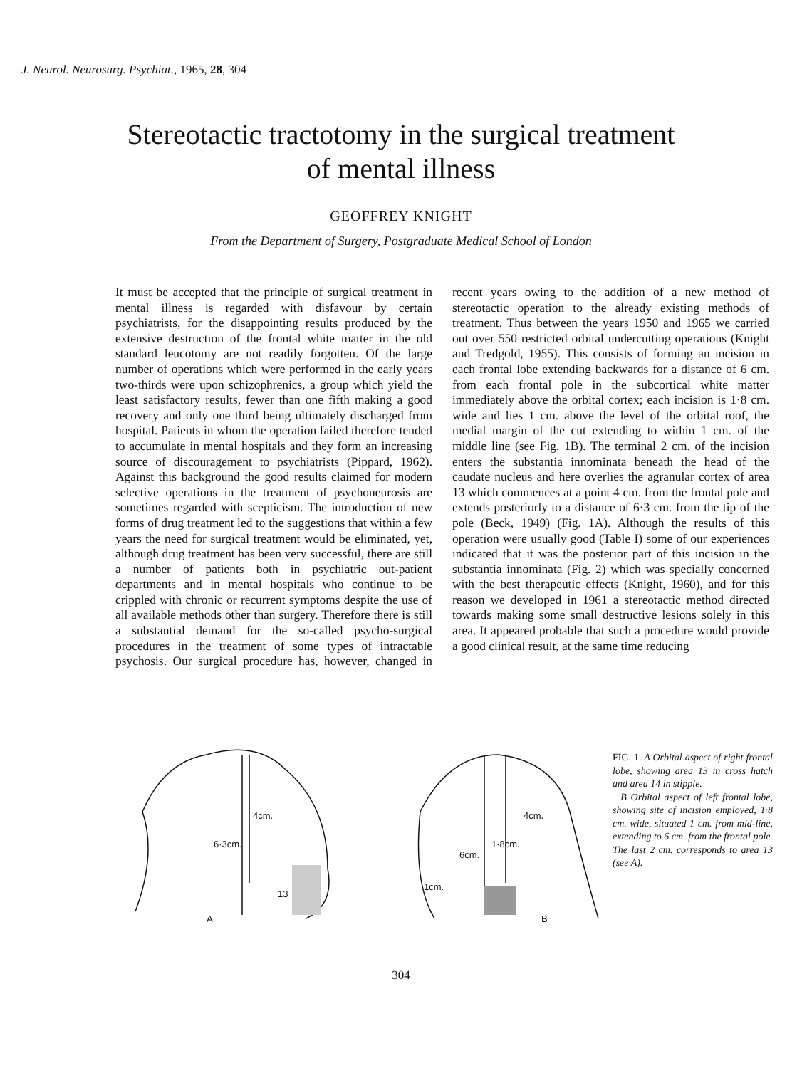J. Neurol. Neurosurg. Psychiat., 1965, 28, 304
Stereotactic tractotomy in the surgical treatment
of mental illness
GEOFFREY KNIGHT
From the Department of Surgery, Postgraduate Medical School of London
It must be accepted that the principle of surgical treatment in mental illness is regarded with disfavour by certain psychiatrists, for the disappointing results produced by the extensive destruction of the frontal white matter in the old standard leucotomy are not readily forgotten. Of the large number of operations which were performed in the early years two-thirds were upon schizophrenics, a group which yield the least satisfactory results, fewer than one fifth making a good recovery and only one third being ultimately discharged from hospital. Patients in whom the operation failed therefore tended to accumulate in mental hospitals and they form an increasing source of discouragement to psychiatrists (Pippard, 1962). Against this background the good results claimed for modern selective operations in the treatment of psychoneurosis are sometimes regarded with scepticism. The introduction of new forms of drug treatment led to the suggestions that within a few years the need for surgical treatment would be eliminated, yet, although drug treatment has been very successful, there are still a number of patients both in psychiatric out-patient departments and in mental hospitals who continue to be crippled with chronic or recurrent symptoms despite the use of all available methods other than surgery. Therefore there is still a substantial demand for the so-called psycho-surgical procedures in the treatment of some types of intractable psychosis. Our surgical procedure has, however, changed in recent years owing to the addition of a new method of stereotactic operation to the already existing methods of treatment. Thus between the years 1950 and 1965 we carried out over 550 restricted orbital undercutting operations (Knight and Tredgold, 1955). This consists of forming an incision in each frontal lobe extending backwards for a distance of 6 cm. from each frontal pole in the subcortical white matter immediately above the orbital cortex; each incision is 1·8 cm. wide and lies 1 cm. above the level of the orbital roof, the medial margin of the cut extending to within 1 cm. of the middle line (see Fig. 1B). The terminal 2 cm. of the incision enters the substantia innominata beneath the head of the caudate nucleus and here overlies the agranular cortex of area 13 which commences at a point 4 cm. from the frontal pole and extends posteriorly to a distance of 6·3 cm. from the tip of the pole (Beck, 1949) (Fig. 1A). Although the results of this operation were usually good (Table I) some of our experiences indicated that it was the posterior part of this incision in the substantia innominata (Fig. 2) which was specially concerned with the best therapeutic effects (Knight, 1960), and for this reason we developed in 1961 a stereotactic method directed towards making some small destructive lesions solely in this area. It appeared probable that such a procedure would provide a good clinical result, at the same time reducing
4cm.
6·3cm.
13
A
4cm.
1·8cm.
6cm.
1cm.
B
FIG. 1. A Orbital aspect of right frontal lobe, showing area 13 in cross hatch and area 14 in stipple.
B Orbital aspect of left frontal lobe, showing site of incision employed, 1·8 cm. wide, situated 1 cm. from mid-line, extending to 6 cm. from the frontal pole. The last 2 cm. corresponds to area 13 (see A).
304